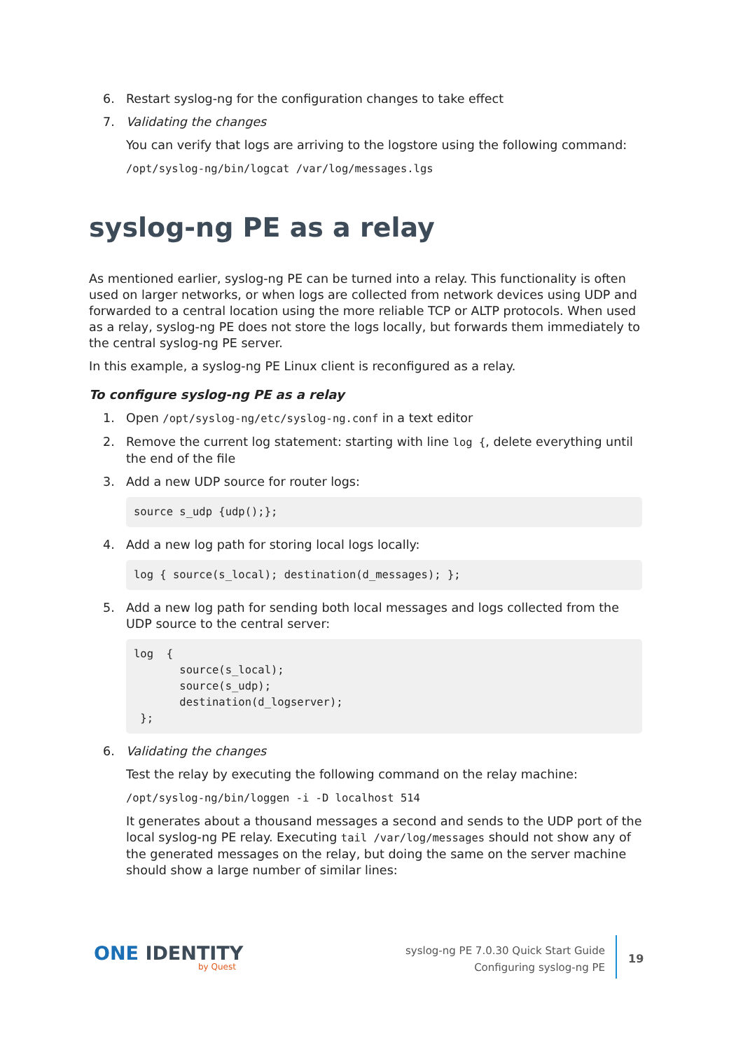6. Restart syslog-ng for the configuration changes to take effect
7. Validating the changes
You can verify that logs are arriving to the logstore using the following command:
/opt/syslog-ng/bin/logcat /var/log/messages.lgs
syslog-ng PE as a relay
As mentioned earlier, syslog-ng PE can be turned into a relay. This functionality is often used on larger networks, or when logs are collected from network devices using UDP and forwarded to a central location using the more reliable TCP or ALTP protocols. When used as a relay, syslog-ng PE does not store the logs locally, but forwards them immediately to the central syslog-ng PE server.
In this example, a syslog-ng PE Linux client is reconfigured as a relay.
To configure syslog-ng PE as a relay
1. Open /opt/syslog-ng/etc/syslog-ng.conf in a text editor
2. Remove the current log statement: starting with line log {, delete everything until the end of the file
3. Add a new UDP source for router logs:
source s_udp {udp();};
4. Add a new log path for storing local logs locally:
log { source(s_local); destination(d_messages); };
5. Add a new log path for sending both local messages and logs collected from the UDP source to the central server:
log  {
       source(s_local);
       source(s_udp);
       destination(d_logserver);
 };
6. Validating the changes
Test the relay by executing the following command on the relay machine:
/opt/syslog-ng/bin/loggen -i -D localhost 514
It generates about a thousand messages a second and sends to the UDP port of the local syslog-ng PE relay. Executing tail /var/log/messages should not show any of the generated messages on the relay, but doing the same on the server machine should show a large number of similar lines:
ONE IDENTITY
by Quest
syslog-ng PE 7.0.30 Quick Start Guide
Configuring syslog-ng PE
19